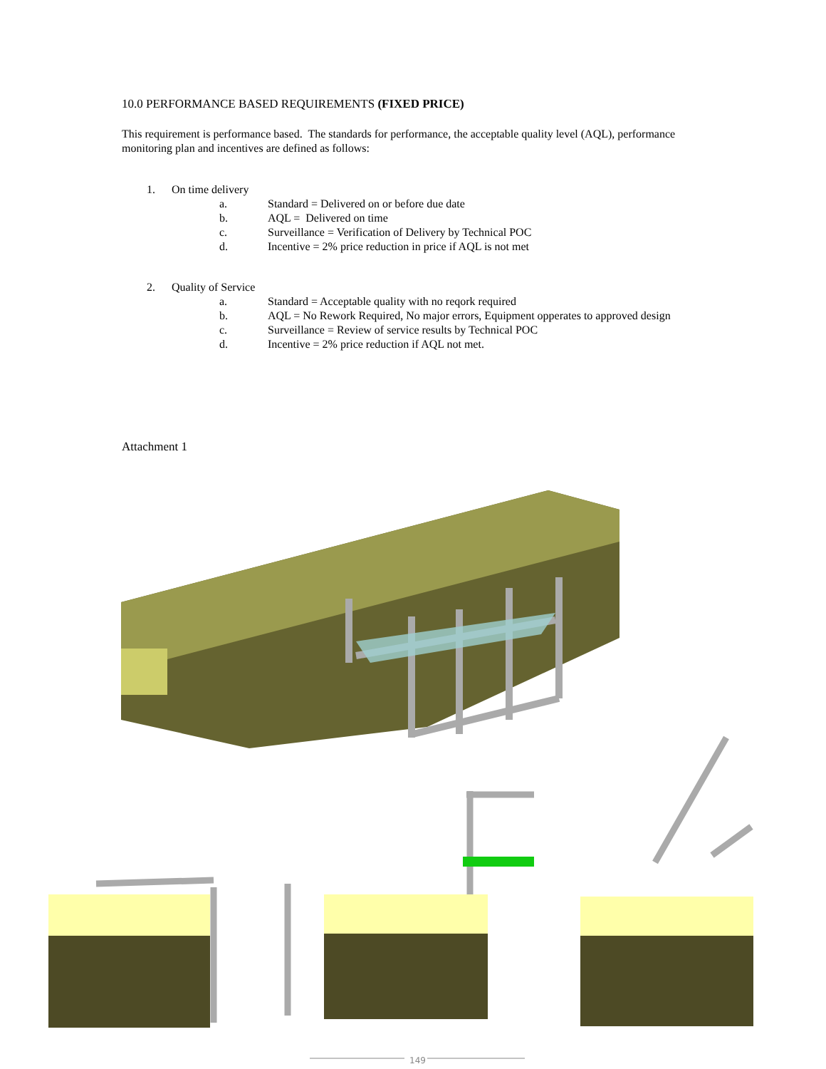10.0 PERFORMANCE BASED REQUIREMENTS (FIXED PRICE)
This requirement is performance based. The standards for performance, the acceptable quality level (AQL), performance monitoring plan and incentives are defined as follows:
1. On time delivery
a. Standard = Delivered on or before due date
b. AQL = Delivered on time
c. Surveillance = Verification of Delivery by Technical POC
d. Incentive = 2% price reduction in price if AQL is not met
2. Quality of Service
a. Standard = Acceptable quality with no reqork required
b. AQL = No Rework Required, No major errors, Equipment opperates to approved design
c. Surveillance = Review of service results by Technical POC
d. Incentive = 2% price reduction if AQL not met.
Attachment 1
149